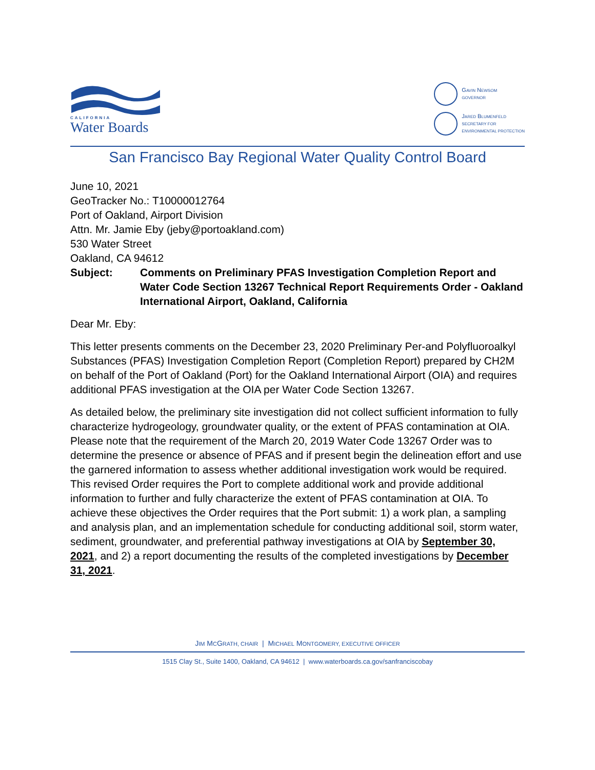CALIFORNIA
Water Boards
GAVIN NEWSOM
GOVERNOR
JARED BLUMENFELD
SECRETARY FOR
ENVIRONMENTAL PROTECTION
San Francisco Bay Regional Water Quality Control Board
June 10, 2021
GeoTracker No.: T10000012764
Port of Oakland, Airport Division
Attn. Mr. Jamie Eby (jeby@portoakland.com)
530 Water Street
Oakland, CA 94612
Subject: Comments on Preliminary PFAS Investigation Completion Report and Water Code Section 13267 Technical Report Requirements Order - Oakland International Airport, Oakland, California
Dear Mr. Eby:
This letter presents comments on the December 23, 2020 Preliminary Per-and Polyfluoroalkyl Substances (PFAS) Investigation Completion Report (Completion Report) prepared by CH2M on behalf of the Port of Oakland (Port) for the Oakland International Airport (OIA) and requires additional PFAS investigation at the OIA per Water Code Section 13267.
As detailed below, the preliminary site investigation did not collect sufficient information to fully characterize hydrogeology, groundwater quality, or the extent of PFAS contamination at OIA. Please note that the requirement of the March 20, 2019 Water Code 13267 Order was to determine the presence or absence of PFAS and if present begin the delineation effort and use the garnered information to assess whether additional investigation work would be required. This revised Order requires the Port to complete additional work and provide additional information to further and fully characterize the extent of PFAS contamination at OIA. To achieve these objectives the Order requires that the Port submit: 1) a work plan, a sampling and analysis plan, and an implementation schedule for conducting additional soil, storm water, sediment, groundwater, and preferential pathway investigations at OIA by September 30, 2021, and 2) a report documenting the results of the completed investigations by December 31, 2021.
JIM MCGRATH, CHAIR | MICHAEL MONTGOMERY, EXECUTIVE OFFICER
1515 Clay St., Suite 1400, Oakland, CA 94612 | www.waterboards.ca.gov/sanfranciscobay